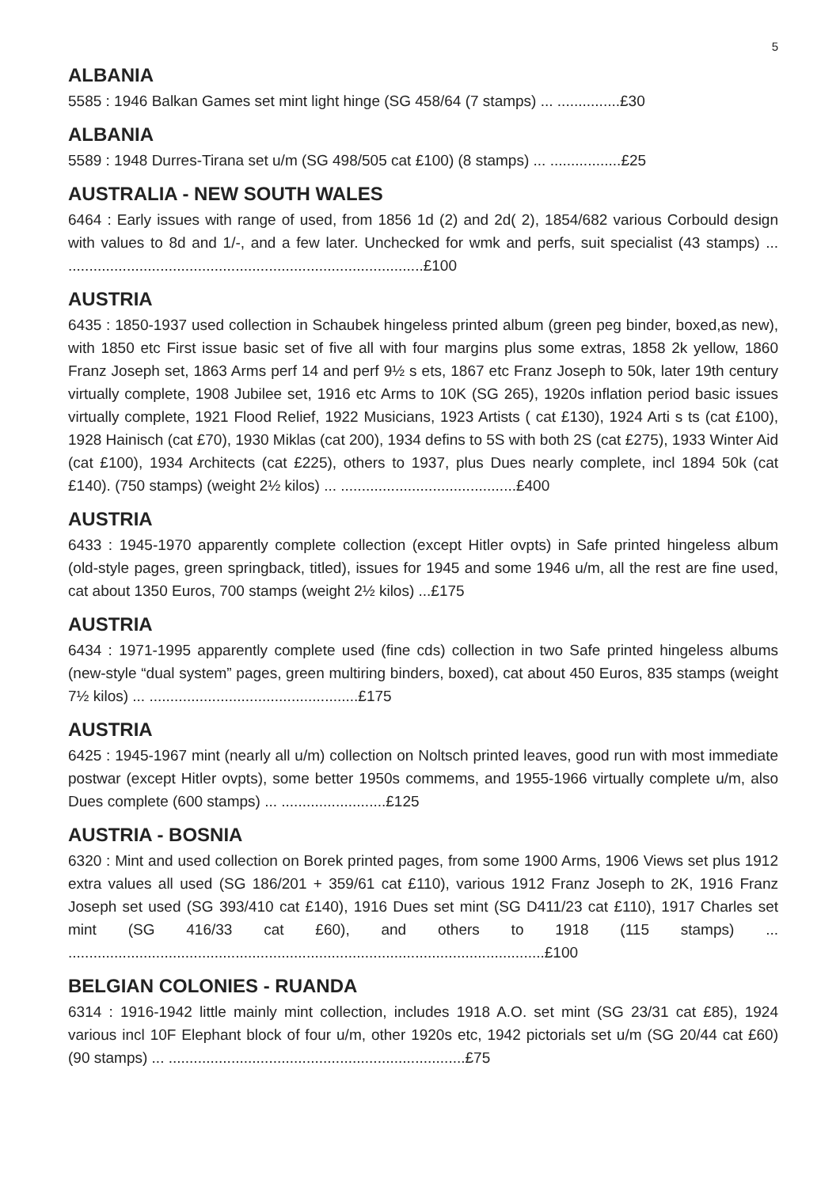5
ALBANIA
5585 : 1946 Balkan Games set mint light hinge (SG 458/64 (7 stamps) ... ...............£30
ALBANIA
5589 : 1948 Durres-Tirana set u/m (SG 498/505 cat £100) (8 stamps) ... .................£25
AUSTRALIA - NEW SOUTH WALES
6464 : Early issues with range of used, from 1856 1d (2) and 2d( 2), 1854/682 various Corbould design with values to 8d and 1/-, and a few later. Unchecked for wmk and perfs, suit specialist (43 stamps) ... .....................................................................................£100
AUSTRIA
6435 : 1850-1937 used collection in Schaubek hingeless printed album (green peg binder, boxed,as new), with 1850 etc First issue basic set of five all with four margins plus some extras, 1858 2k yellow, 1860 Franz Joseph set, 1863 Arms perf 14 and perf 9½ s ets, 1867 etc Franz Joseph to 50k, later 19th century virtually complete, 1908 Jubilee set, 1916 etc Arms to 10K (SG 265), 1920s inflation period basic issues virtually complete, 1921 Flood Relief, 1922 Musicians, 1923 Artists ( cat £130), 1924 Arti s ts (cat £100), 1928 Hainisch (cat £70), 1930 Miklas (cat 200), 1934 defins to 5S with both 2S (cat £275), 1933 Winter Aid (cat £100), 1934 Architects (cat £225), others to 1937, plus Dues nearly complete, incl 1894 50k (cat £140). (750 stamps) (weight 2½ kilos) ... ..........................................£400
AUSTRIA
6433 : 1945-1970 apparently complete collection (except Hitler ovpts) in Safe printed hingeless album (old-style pages, green springback, titled), issues for 1945 and some 1946 u/m, all the rest are fine used, cat about 1350 Euros, 700 stamps (weight 2½ kilos) ...£175
AUSTRIA
6434 : 1971-1995 apparently complete used (fine cds) collection in two Safe printed hingeless albums (new-style “dual system” pages, green multiring binders, boxed), cat about 450 Euros, 835 stamps (weight 7½ kilos) ... ..................................................£175
AUSTRIA
6425 : 1945-1967 mint (nearly all u/m) collection on Noltsch printed leaves, good run with most immediate postwar (except Hitler ovpts), some better 1950s commems, and 1955-1966 virtually complete u/m, also Dues complete (600 stamps) ... .........................£125
AUSTRIA - BOSNIA
6320 : Mint and used collection on Borek printed pages, from some 1900 Arms, 1906 Views set plus 1912 extra values all used (SG 186/201 + 359/61 cat £110), various 1912 Franz Joseph to 2K, 1916 Franz Joseph set used (SG 393/410 cat £140), 1916 Dues set mint (SG D411/23 cat £110), 1917 Charles set mint (SG 416/33 cat £60), and others to 1918 (115 stamps) ... ..................................................................................................................£100
BELGIAN COLONIES - RUANDA
6314 : 1916-1942 little mainly mint collection, includes 1918 A.O. set mint (SG 23/31 cat £85), 1924 various incl 10F Elephant block of four u/m, other 1920s etc, 1942 pictorials set u/m (SG 20/44 cat £60) (90 stamps) ... .......................................................................£75